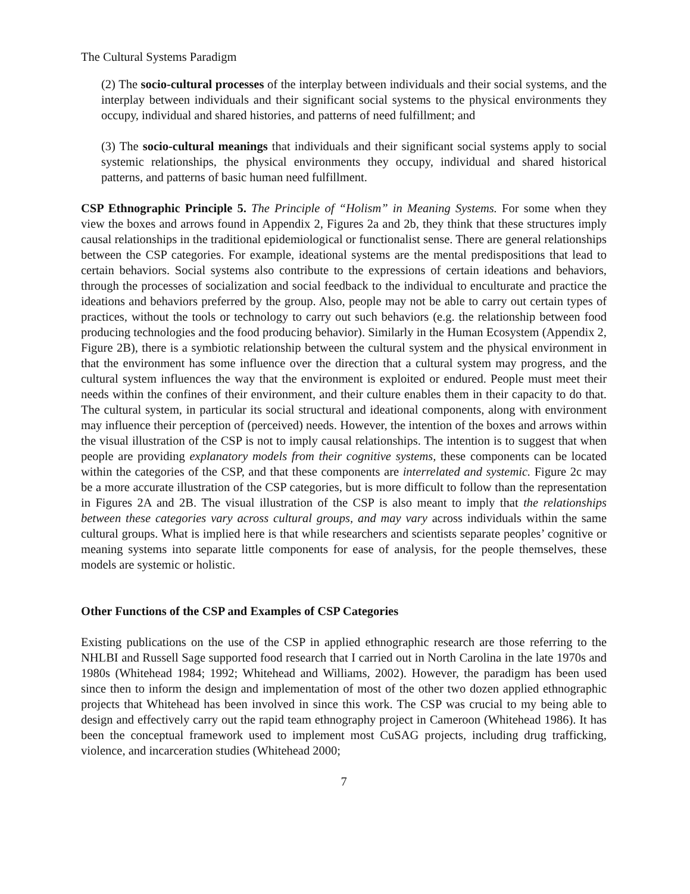The Cultural Systems Paradigm
(2) The socio-cultural processes of the interplay between individuals and their social systems, and the interplay between individuals and their significant social systems to the physical environments they occupy, individual and shared histories, and patterns of need fulfillment; and
(3) The socio-cultural meanings that individuals and their significant social systems apply to social systemic relationships, the physical environments they occupy, individual and shared historical patterns, and patterns of basic human need fulfillment.
CSP Ethnographic Principle 5. The Principle of “Holism” in Meaning Systems. For some when they view the boxes and arrows found in Appendix 2, Figures 2a and 2b, they think that these structures imply causal relationships in the traditional epidemiological or functionalist sense. There are general relationships between the CSP categories. For example, ideational systems are the mental predispositions that lead to certain behaviors. Social systems also contribute to the expressions of certain ideations and behaviors, through the processes of socialization and social feedback to the individual to enculturate and practice the ideations and behaviors preferred by the group. Also, people may not be able to carry out certain types of practices, without the tools or technology to carry out such behaviors (e.g. the relationship between food producing technologies and the food producing behavior). Similarly in the Human Ecosystem (Appendix 2, Figure 2B), there is a symbiotic relationship between the cultural system and the physical environment in that the environment has some influence over the direction that a cultural system may progress, and the cultural system influences the way that the environment is exploited or endured. People must meet their needs within the confines of their environment, and their culture enables them in their capacity to do that. The cultural system, in particular its social structural and ideational components, along with environment may influence their perception of (perceived) needs. However, the intention of the boxes and arrows within the visual illustration of the CSP is not to imply causal relationships. The intention is to suggest that when people are providing explanatory models from their cognitive systems, these components can be located within the categories of the CSP, and that these components are interrelated and systemic. Figure 2c may be a more accurate illustration of the CSP categories, but is more difficult to follow than the representation in Figures 2A and 2B. The visual illustration of the CSP is also meant to imply that the relationships between these categories vary across cultural groups, and may vary across individuals within the same cultural groups. What is implied here is that while researchers and scientists separate peoples’ cognitive or meaning systems into separate little components for ease of analysis, for the people themselves, these models are systemic or holistic.
Other Functions of the CSP and Examples of CSP Categories
Existing publications on the use of the CSP in applied ethnographic research are those referring to the NHLBI and Russell Sage supported food research that I carried out in North Carolina in the late 1970s and 1980s (Whitehead 1984; 1992; Whitehead and Williams, 2002). However, the paradigm has been used since then to inform the design and implementation of most of the other two dozen applied ethnographic projects that Whitehead has been involved in since this work. The CSP was crucial to my being able to design and effectively carry out the rapid team ethnography project in Cameroon (Whitehead 1986). It has been the conceptual framework used to implement most CuSAG projects, including drug trafficking, violence, and incarceration studies (Whitehead 2000;
7